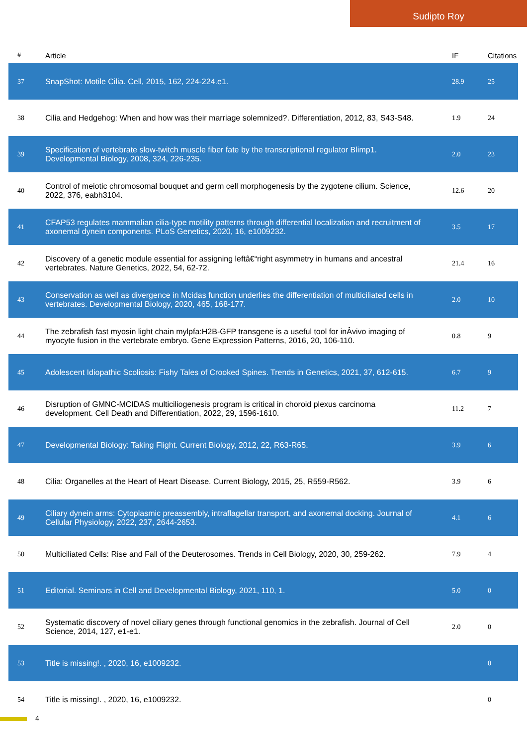Sudipto Roy
| # | Article | IF | Citations |
| --- | --- | --- | --- |
| 37 | SnapShot: Motile Cilia. Cell, 2015, 162, 224-224.e1. | 28.9 | 25 |
| 38 | Cilia and Hedgehog: When and how was their marriage solemnized?. Differentiation, 2012, 83, S43-S48. | 1.9 | 24 |
| 39 | Specification of vertebrate slow-twitch muscle fiber fate by the transcriptional regulator Blimp1. Developmental Biology, 2008, 324, 226-235. | 2.0 | 23 |
| 40 | Control of meiotic chromosomal bouquet and germ cell morphogenesis by the zygotene cilium. Science, 2022, 376, eabh3104. | 12.6 | 20 |
| 41 | CFAP53 regulates mammalian cilia-type motility patterns through differential localization and recruitment of axonemal dynein components. PLoS Genetics, 2020, 16, e1009232. | 3.5 | 17 |
| 42 | Discovery of a genetic module essential for assigning leftâ€“right asymmetry in humans and ancestral vertebrates. Nature Genetics, 2022, 54, 62-72. | 21.4 | 16 |
| 43 | Conservation as well as divergence in Mcidas function underlies the differentiation of multiciliated cells in vertebrates. Developmental Biology, 2020, 465, 168-177. | 2.0 | 10 |
| 44 | The zebrafish fast myosin light chain mylpfa:H2B-GFP transgene is a useful tool for inÂvivo imaging of myocyte fusion in the vertebrate embryo. Gene Expression Patterns, 2016, 20, 106-110. | 0.8 | 9 |
| 45 | Adolescent Idiopathic Scoliosis: Fishy Tales of Crooked Spines. Trends in Genetics, 2021, 37, 612-615. | 6.7 | 9 |
| 46 | Disruption of GMNC-MCIDAS multiciliogenesis program is critical in choroid plexus carcinoma development. Cell Death and Differentiation, 2022, 29, 1596-1610. | 11.2 | 7 |
| 47 | Developmental Biology: Taking Flight. Current Biology, 2012, 22, R63-R65. | 3.9 | 6 |
| 48 | Cilia: Organelles at the Heart of Heart Disease. Current Biology, 2015, 25, R559-R562. | 3.9 | 6 |
| 49 | Ciliary dynein arms: Cytoplasmic preassembly, intraflagellar transport, and axonemal docking. Journal of Cellular Physiology, 2022, 237, 2644-2653. | 4.1 | 6 |
| 50 | Multiciliated Cells: Rise and Fall of the Deuterosomes. Trends in Cell Biology, 2020, 30, 259-262. | 7.9 | 4 |
| 51 | Editorial. Seminars in Cell and Developmental Biology, 2021, 110, 1. | 5.0 | 0 |
| 52 | Systematic discovery of novel ciliary genes through functional genomics in the zebrafish. Journal of Cell Science, 2014, 127, e1-e1. | 2.0 | 0 |
| 53 | Title is missing!. , 2020, 16, e1009232. | | 0 |
| 54 | Title is missing!. , 2020, 16, e1009232. | | 0 |
4